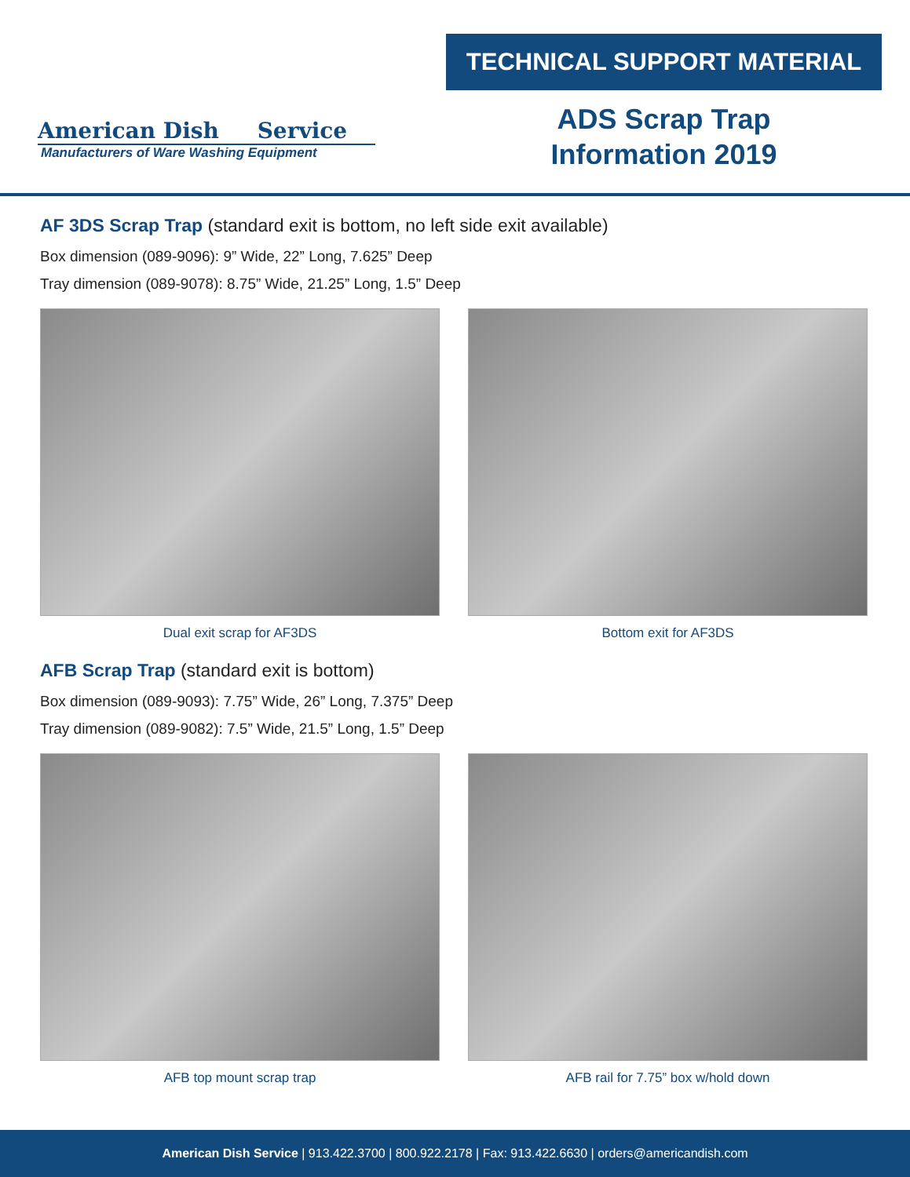American Dish Service
Manufacturers of Ware Washing Equipment
TECHNICAL SUPPORT MATERIAL
ADS Scrap Trap
Information 2019
AF 3DS Scrap Trap (standard exit is bottom, no left side exit available)
Box dimension (089-9096): 9” Wide, 22” Long, 7.625” Deep
Tray dimension (089-9078): 8.75” Wide, 21.25” Long, 1.5” Deep
Dual exit scrap for AF3DS Bottom exit for AF3DS
AFB Scrap Trap (standard exit is bottom)
Box dimension (089-9093): 7.75” Wide, 26” Long, 7.375” Deep
Tray dimension (089-9082): 7.5” Wide, 21.5” Long, 1.5” Deep
AFB top mount scrap trap AFB rail for 7.75” box w/hold down
American Dish Service | 913.422.3700 | 800.922.2178 | Fax: 913.422.6630 | orders@americandish.com